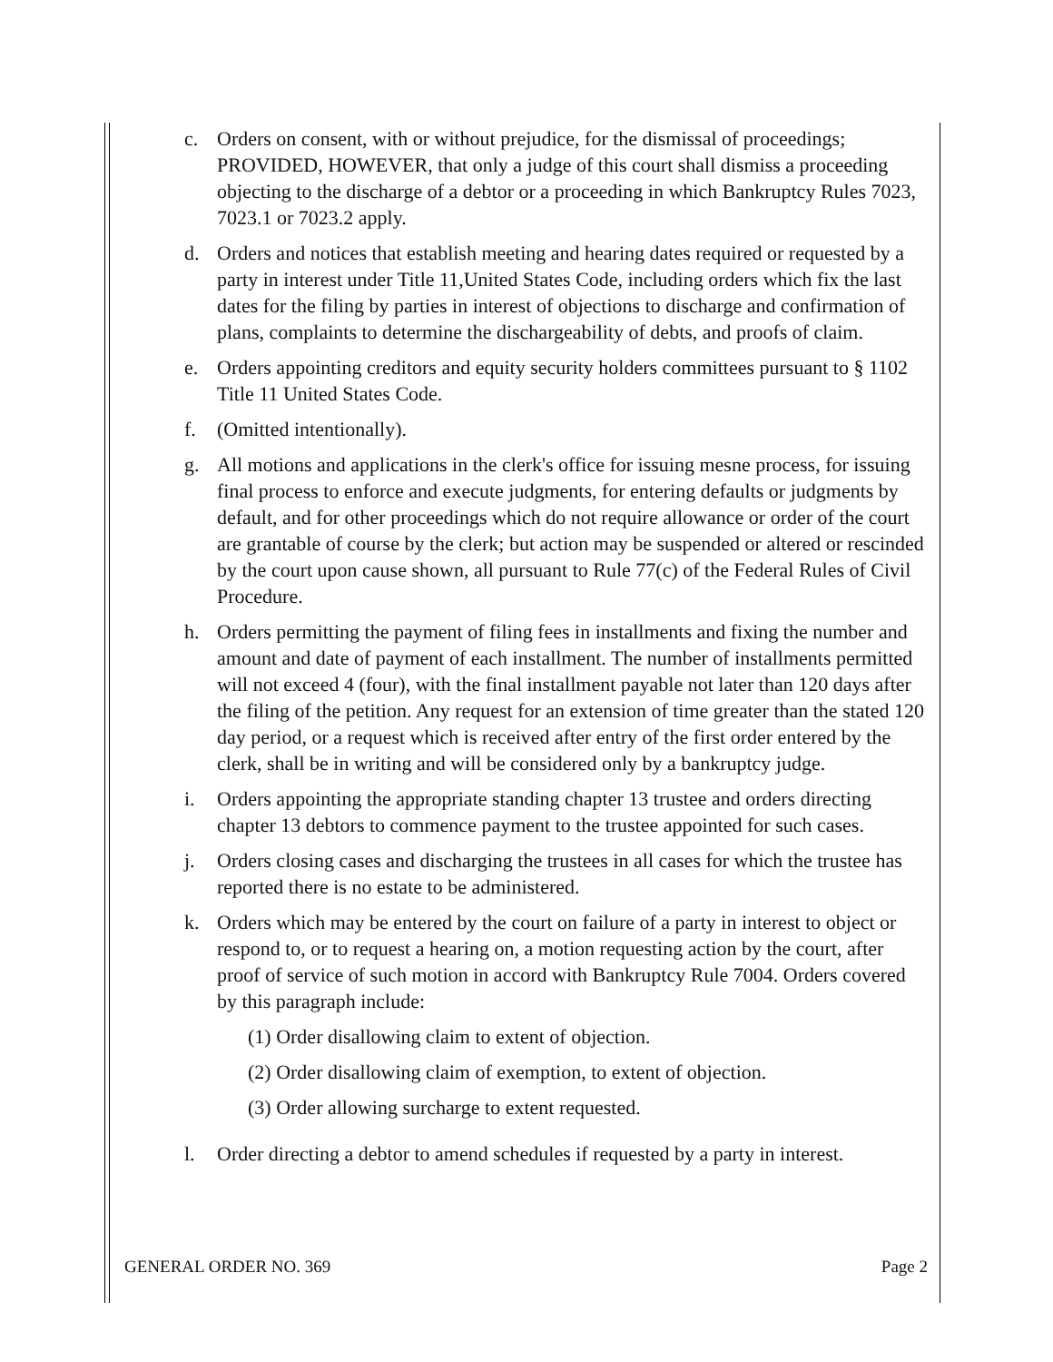c. Orders on consent, with or without prejudice, for the dismissal of proceedings; PROVIDED, HOWEVER, that only a judge of this court shall dismiss a proceeding objecting to the discharge of a debtor or a proceeding in which Bankruptcy Rules 7023, 7023.1 or 7023.2 apply.
d. Orders and notices that establish meeting and hearing dates required or requested by a party in interest under Title 11,United States Code, including orders which fix the last dates for the filing by parties in interest of objections to discharge and confirmation of plans, complaints to determine the dischargeability of debts, and proofs of claim.
e. Orders appointing creditors and equity security holders committees pursuant to § 1102 Title 11 United States Code.
f. (Omitted intentionally).
g. All motions and applications in the clerk's office for issuing mesne process, for issuing final process to enforce and execute judgments, for entering defaults or judgments by default, and for other proceedings which do not require allowance or order of the court are grantable of course by the clerk; but action may be suspended or altered or rescinded by the court upon cause shown, all pursuant to Rule 77(c) of the Federal Rules of Civil Procedure.
h. Orders permitting the payment of filing fees in installments and fixing the number and amount and date of payment of each installment. The number of installments permitted will not exceed 4 (four), with the final installment payable not later than 120 days after the filing of the petition. Any request for an extension of time greater than the stated 120 day period, or a request which is received after entry of the first order entered by the clerk, shall be in writing and will be considered only by a bankruptcy judge.
i. Orders appointing the appropriate standing chapter 13 trustee and orders directing chapter 13 debtors to commence payment to the trustee appointed for such cases.
j. Orders closing cases and discharging the trustees in all cases for which the trustee has reported there is no estate to be administered.
k. Orders which may be entered by the court on failure of a party in interest to object or respond to, or to request a hearing on, a motion requesting action by the court, after proof of service of such motion in accord with Bankruptcy Rule 7004. Orders covered by this paragraph include:
(1) Order disallowing claim to extent of objection.
(2) Order disallowing claim of exemption, to extent of objection.
(3) Order allowing surcharge to extent requested.
l. Order directing a debtor to amend schedules if requested by a party in interest.
GENERAL ORDER NO. 369 Page 2